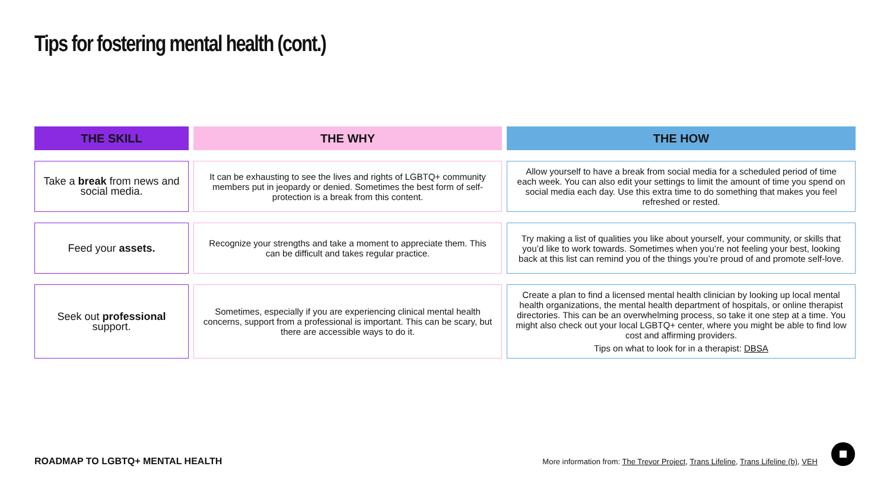Tips for fostering mental health (cont.)
| THE SKILL | THE WHY | THE HOW |
| --- | --- | --- |
| Take a break from news and social media. | It can be exhausting to see the lives and rights of LGBTQ+ community members put in jeopardy or denied. Sometimes the best form of self-protection is a break from this content. | Allow yourself to have a break from social media for a scheduled period of time each week. You can also edit your settings to limit the amount of time you spend on social media each day. Use this extra time to do something that makes you feel refreshed or rested. |
| Feed your assets. | Recognize your strengths and take a moment to appreciate them. This can be difficult and takes regular practice. | Try making a list of qualities you like about yourself, your community, or skills that you’d like to work towards. Sometimes when you’re not feeling your best, looking back at this list can remind you of the things you’re proud of and promote self-love. |
| Seek out professional support. | Sometimes, especially if you are experiencing clinical mental health concerns, support from a professional is important. This can be scary, but there are accessible ways to do it. | Create a plan to find a licensed mental health clinician by looking up local mental health organizations, the mental health department of hospitals, or online therapist directories. This can be an overwhelming process, so take it one step at a time. You might also check out your local LGBTQ+ center, where you might be able to find low cost and affirming providers. Tips on what to look for in a therapist: DBSA |
ROADMAP TO LGBTQ+ MENTAL HEALTH
More information from: The Trevor Project, Trans Lifeline, Trans Lifeline (b), VEH